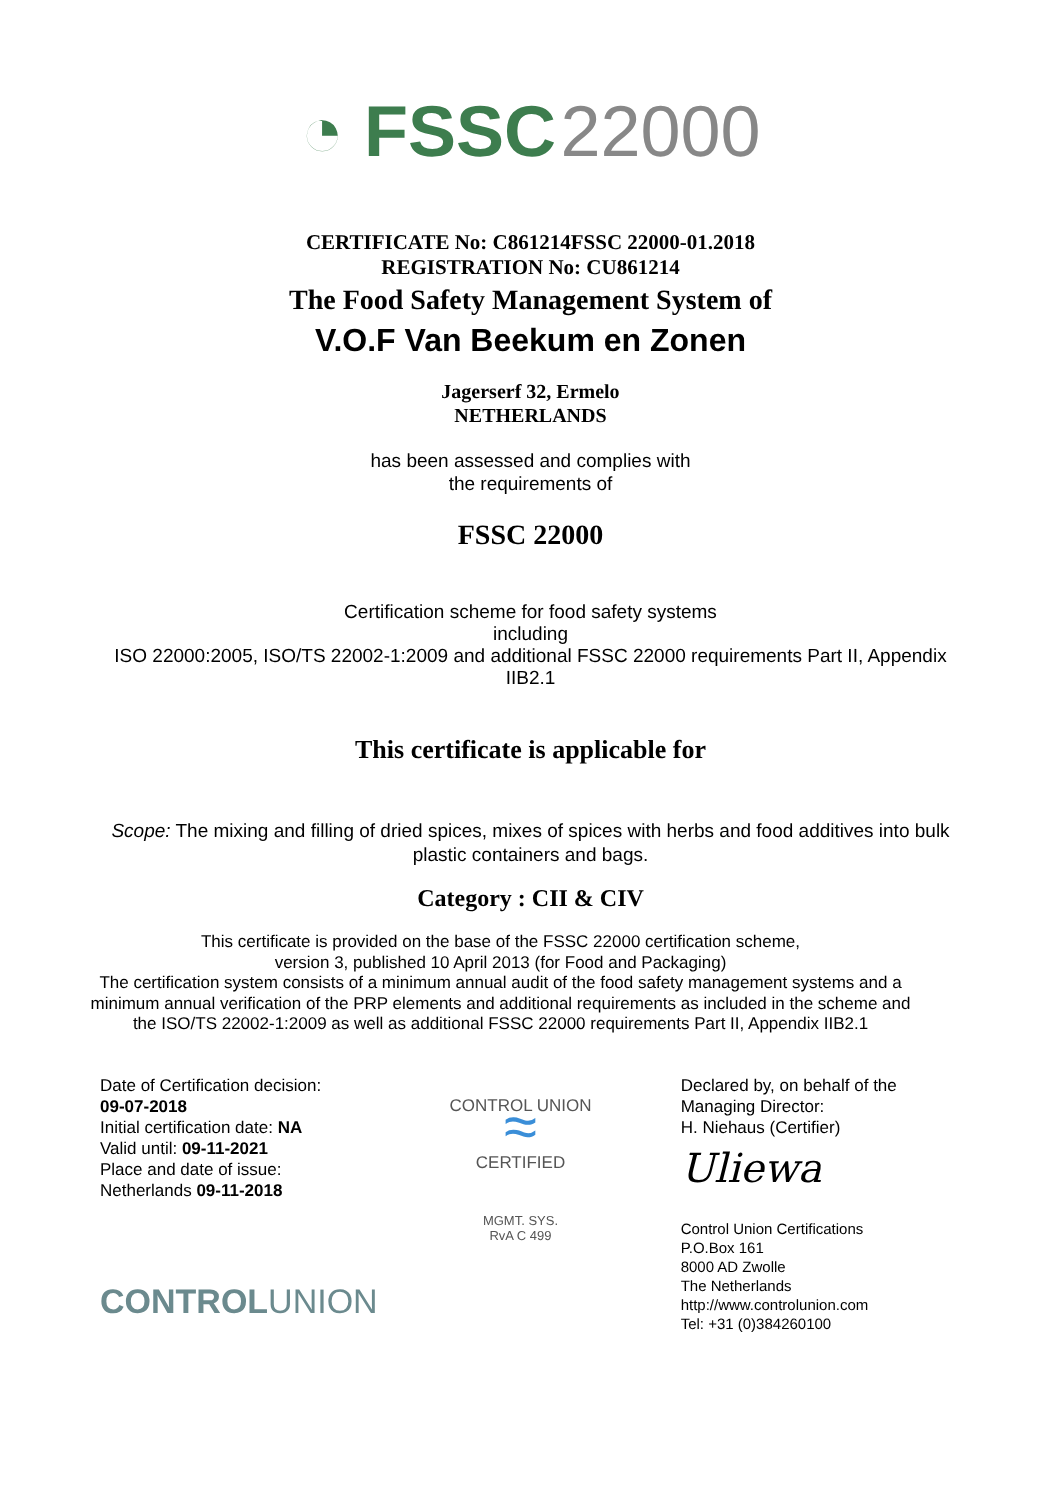◔ FSSC 22000
CERTIFICATE No: C861214FSSC 22000-01.2018
REGISTRATION No: CU861214
The Food Safety Management System of
V.O.F Van Beekum en Zonen
Jagerserf 32, Ermelo
NETHERLANDS
has been assessed and complies with
the requirements of
FSSC 22000
Certification scheme for food safety systems
including
ISO 22000:2005, ISO/TS 22002-1:2009 and additional FSSC 22000 requirements Part II, Appendix IIB2.1
This certificate is applicable for
Scope: The mixing and filling of dried spices, mixes of spices with herbs and food additives into bulk plastic containers and bags.
Category : CII & CIV
This certificate is provided on the base of the FSSC 22000 certification scheme,
version 3, published 10 April 2013 (for Food and Packaging)
The certification system consists of a minimum annual audit of the food safety management systems and a minimum annual verification of the PRP elements and additional requirements as included in the scheme and the ISO/TS 22002-1:2009 as well as additional FSSC 22000 requirements Part II, Appendix IIB2.1
Date of Certification decision:
09-07-2018
Initial certification date: NA
Valid until: 09-11-2021
Place and date of issue:
Netherlands 09-11-2018
CONTROLUNION
CONTROL UNION
≈
CERTIFIED
MGMT. SYS.
RvA C 499
Declared by, on behalf of the
Managing Director:
H. Niehaus (Certifier)
Uliewa
Control Union Certifications
P.O.Box 161
8000 AD Zwolle
The Netherlands
http://www.controlunion.com
Tel: +31 (0)384260100